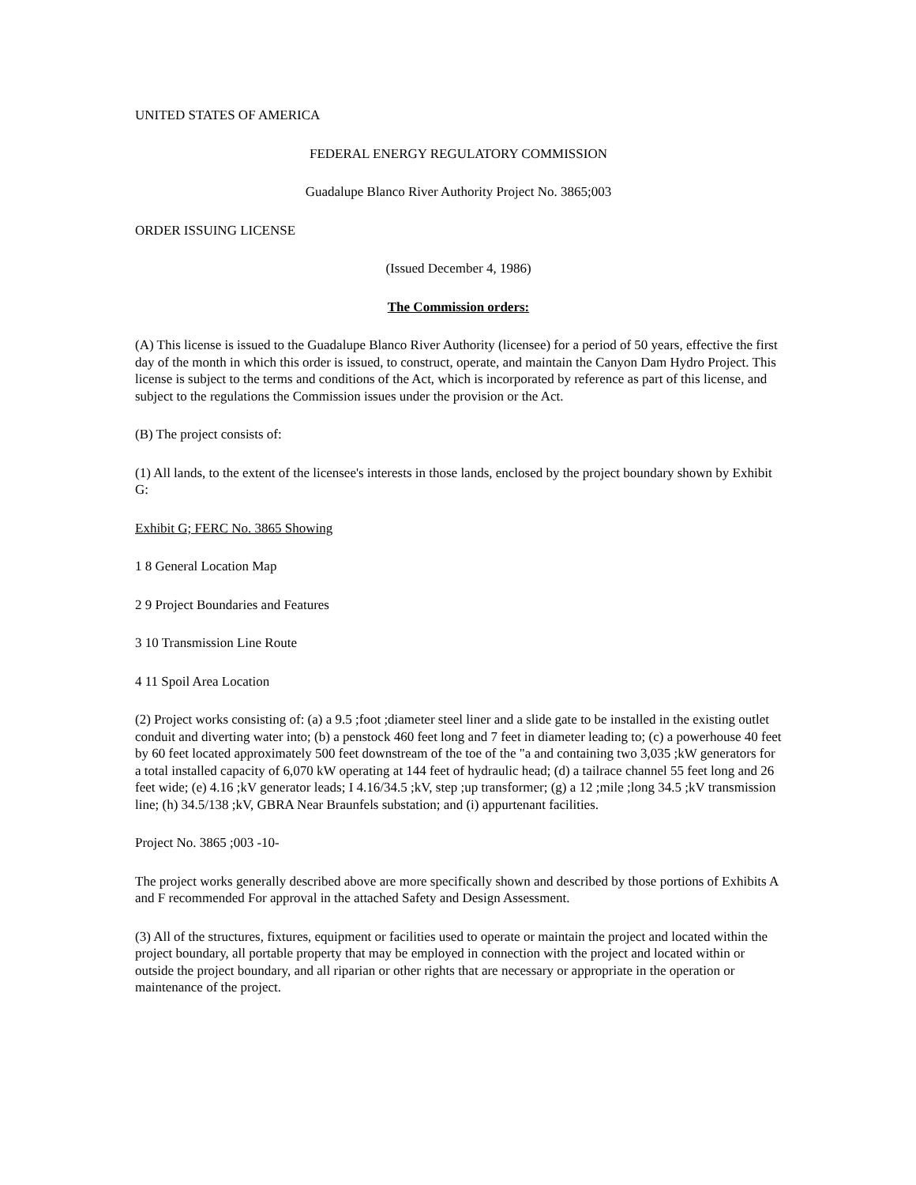UNITED STATES OF AMERICA
FEDERAL ENERGY REGULATORY COMMISSION
Guadalupe Blanco River Authority Project No. 3865;003
ORDER ISSUING LICENSE
(Issued December 4, 1986)
The Commission orders:
(A) This license is issued to the Guadalupe Blanco River Authority (licensee) for a period of 50 years, effective the first day of the month in which this order is issued, to construct, operate, and maintain the Canyon Dam Hydro Project. This license is subject to the terms and conditions of the Act, which is incorporated by reference as part of this license, and subject to the regulations the Commission issues under the provision or the Act.
(B) The project consists of:
(1) All lands, to the extent of the licensee's interests in those lands, enclosed by the project boundary shown by Exhibit G:
Exhibit G; FERC No. 3865 Showing
1 8 General Location Map
2 9 Project Boundaries and Features
3 10 Transmission Line Route
4 11 Spoil Area Location
(2) Project works consisting of: (a) a 9.5 ;foot ;diameter steel liner and a slide gate to be installed in the existing outlet conduit and diverting water into; (b) a penstock 460 feet long and 7 feet in diameter leading to; (c) a powerhouse 40 feet by 60 feet located approximately 500 feet downstream of the toe of the "a and containing two 3,035 ;kW generators for a total installed capacity of 6,070 kW operating at 144 feet of hydraulic head; (d) a tailrace channel 55 feet long and 26 feet wide; (e) 4.16 ;kV generator leads; I 4.16/34.5 ;kV, step ;up transformer; (g) a 12 ;mile ;long 34.5 ;kV transmission line; (h) 34.5/138 ;kV, GBRA Near Braunfels substation; and (i) appurtenant facilities.
Project No. 3865 ;003 -10-
The project works generally described above are more specifically shown and described by those portions of Exhibits A and F recommended For approval in the attached Safety and Design Assessment.
(3) All of the structures, fixtures, equipment or facilities used to operate or maintain the project and located within the project boundary, all portable property that may be employed in connection with the project and located within or outside the project boundary, and all riparian or other rights that are necessary or appropriate in the operation or maintenance of the project.